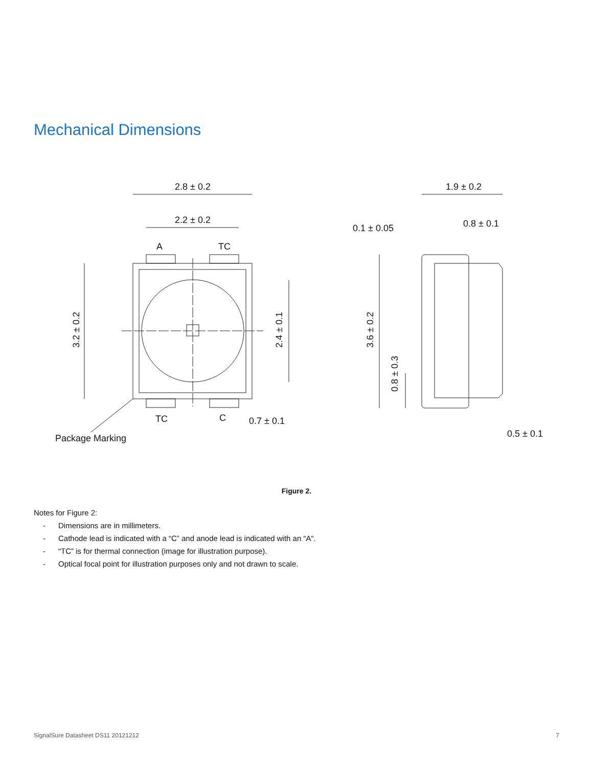Mechanical Dimensions
2.8 ± 0.2
2.2 ± 0.2
A
TC
TC
C
0.7 ± 0.1
Package Marking
3.2 ± 0.2
2.4 ± 0.1
1.9 ± 0.2
0.1 ± 0.05
0.8 ± 0.1
3.6 ± 0.2
0.8 ± 0.3
0.5 ± 0.1
Figure 2.
Notes for Figure 2:
- Dimensions are in millimeters.
- Cathode lead is indicated with a “C” and anode lead is indicated with an “A“.
- “TC” is for thermal connection (image for illustration purpose).
- Optical focal point for illustration purposes only and not drawn to scale.
SignalSure Datasheet DS11 20121212 7